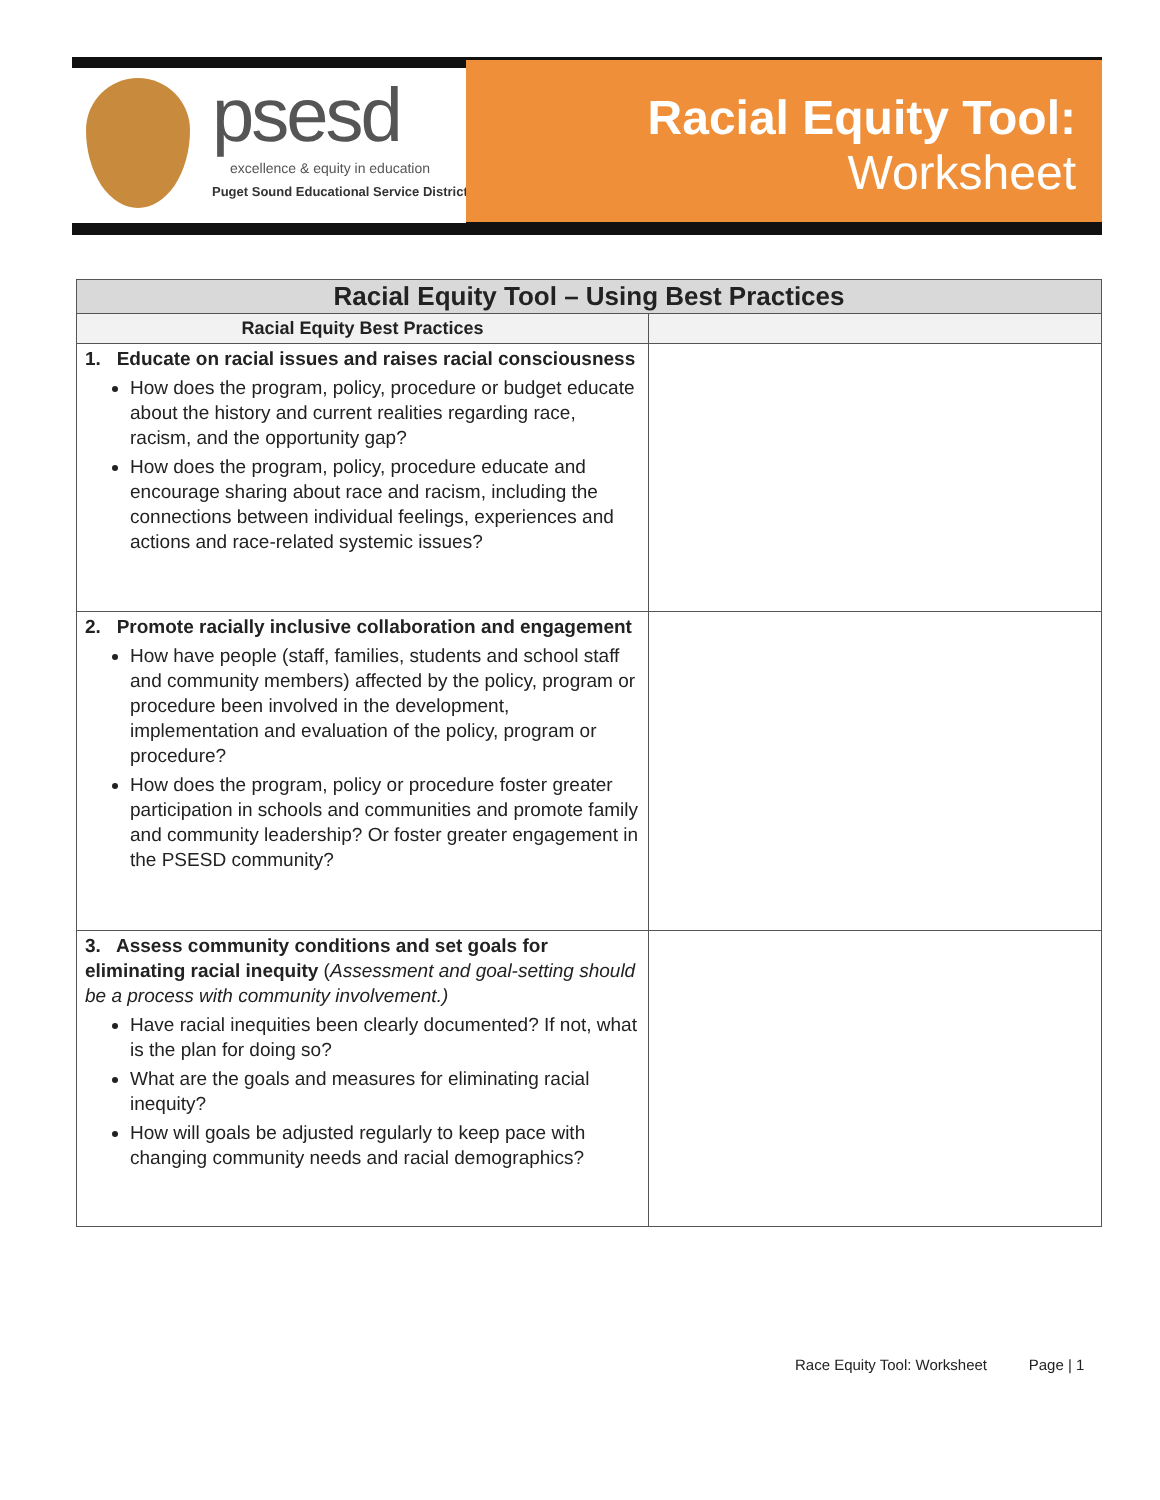psesd
excellence & equity in education
Puget Sound Educational Service District
Racial Equity Tool:
Worksheet
| Racial Equity Tool – Using Best Practices | |
| --- | --- |
| Racial Equity Best Practices | |
| 1. Educate on racial issues and raises racial consciousness How does the program, policy, procedure or budget educate about the history and current realities regarding race, racism, and the opportunity gap? How does the program, policy, procedure educate and encourage sharing about race and racism, including the connections between individual feelings, experiences and actions and race-related systemic issues? | |
| 2. Promote racially inclusive collaboration and engagement How have people (staff, families, students and school staff and community members) affected by the policy, program or procedure been involved in the development, implementation and evaluation of the policy, program or procedure? How does the program, policy or procedure foster greater participation in schools and communities and promote family and community leadership? Or foster greater engagement in the PSESD community? | |
| 3. Assess community conditions and set goals for eliminating racial inequity ( Assessment and goal-setting should be a process with community involvement.) Have racial inequities been clearly documented? If not, what is the plan for doing so? What are the goals and measures for eliminating racial inequity? How will goals be adjusted regularly to keep pace with changing community needs and racial demographics? | |
Race Equity Tool: Worksheet Page | 1